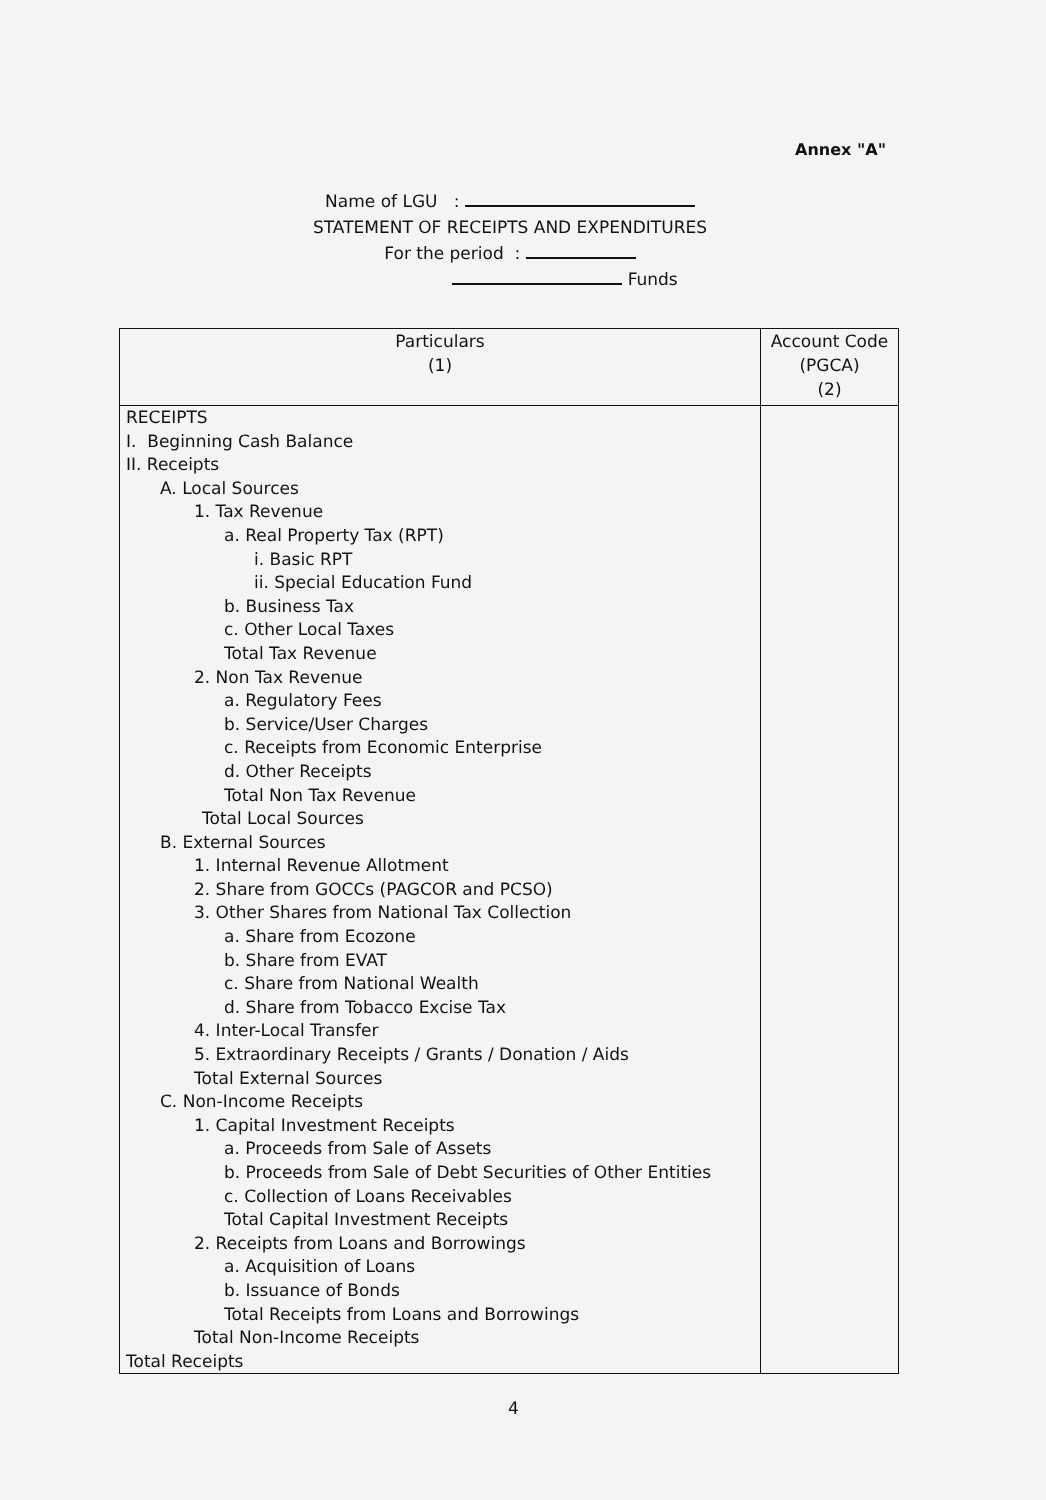Annex "A"
Name of LGU :
STATEMENT OF RECEIPTS AND EXPENDITURES
For the period :
Funds
| Particulars (1) | Account Code (PGCA) (2) |
| --- | --- |
| RECEIPTS I. Beginning Cash Balance II. Receipts A. Local Sources 1. Tax Revenue a. Real Property Tax (RPT) i. Basic RPT ii. Special Education Fund b. Business Tax c. Other Local Taxes Total Tax Revenue 2. Non Tax Revenue a. Regulatory Fees b. Service/User Charges c. Receipts from Economic Enterprise d. Other Receipts Total Non Tax Revenue Total Local Sources B. External Sources 1. Internal Revenue Allotment 2. Share from GOCCs (PAGCOR and PCSO) 3. Other Shares from National Tax Collection a. Share from Ecozone b. Share from EVAT c. Share from National Wealth d. Share from Tobacco Excise Tax 4. Inter-Local Transfer 5. Extraordinary Receipts / Grants / Donation / Aids Total External Sources C. Non-Income Receipts 1. Capital Investment Receipts a. Proceeds from Sale of Assets b. Proceeds from Sale of Debt Securities of Other Entities c. Collection of Loans Receivables Total Capital Investment Receipts 2. Receipts from Loans and Borrowings a. Acquisition of Loans b. Issuance of Bonds Total Receipts from Loans and Borrowings Total Non-Income Receipts Total Receipts | |
4